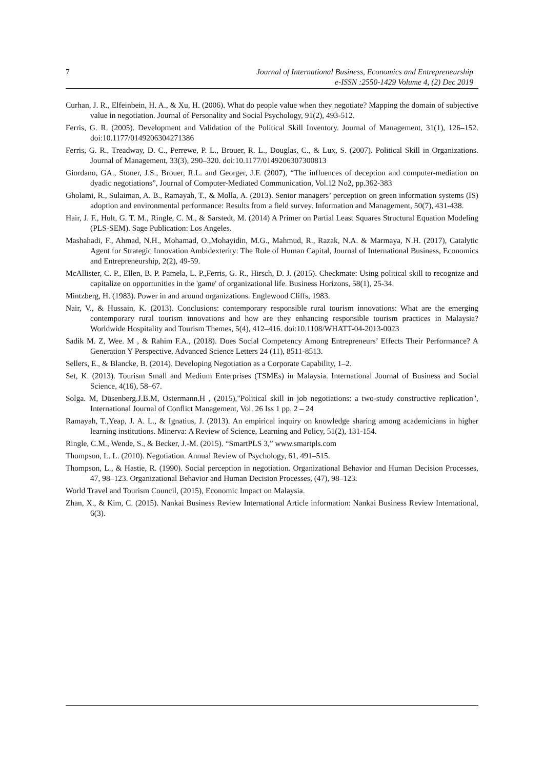7
Journal of International Business, Economics and Entrepreneurship
e-ISSN :2550-1429 Volume 4, (2) Dec 2019
Curhan, J. R., Elfeinbein, H. A., & Xu, H. (2006). What do people value when they negotiate? Mapping the domain of subjective value in negotiation. Journal of Personality and Social Psychology, 91(2), 493-512.
Ferris, G. R. (2005). Development and Validation of the Political Skill Inventory. Journal of Management, 31(1), 126–152. doi:10.1177/0149206304271386
Ferris, G. R., Treadway, D. C., Perrewe, P. L., Brouer, R. L., Douglas, C., & Lux, S. (2007). Political Skill in Organizations. Journal of Management, 33(3), 290–320. doi:10.1177/0149206307300813
Giordano, GA., Stoner, J.S., Brouer, R.L. and Georger, J.F. (2007), “The influences of deception and computer-mediation on dyadic negotiations”, Journal of Computer-Mediated Communication, Vol.12 No2, pp.362-383
Gholami, R., Sulaiman, A. B., Ramayah, T., & Molla, A. (2013). Senior managers’ perception on green information systems (IS) adoption and environmental performance: Results from a field survey. Information and Management, 50(7), 431-438.
Hair, J. F., Hult, G. T. M., Ringle, C. M., & Sarstedt, M. (2014) A Primer on Partial Least Squares Structural Equation Modeling (PLS-SEM). Sage Publication: Los Angeles.
Mashahadi, F., Ahmad, N.H., Mohamad, O.,Mohayidin, M.G., Mahmud, R., Razak, N.A. & Marmaya, N.H. (2017), Catalytic Agent for Strategic Innovation Ambidexterity: The Role of Human Capital, Journal of International Business, Economics and Entrepreneurship, 2(2), 49-59.
McAllister, C. P., Ellen, B. P. Pamela, L. P.,Ferris, G. R., Hirsch, D. J. (2015). Checkmate: Using political skill to recognize and capitalize on opportunities in the 'game' of organizational life. Business Horizons, 58(1), 25-34.
Mintzberg, H. (1983). Power in and around organizations. Englewood Cliffs, 1983.
Nair, V., & Hussain, K. (2013). Conclusions: contemporary responsible rural tourism innovations: What are the emerging contemporary rural tourism innovations and how are they enhancing responsible tourism practices in Malaysia? Worldwide Hospitality and Tourism Themes, 5(4), 412–416. doi:10.1108/WHATT-04-2013-0023
Sadik M. Z, Wee. M , & Rahim F.A., (2018). Does Social Competency Among Entrepreneurs’ Effects Their Performance? A Generation Y Perspective, Advanced Science Letters 24 (11), 8511-8513.
Sellers, E., & Blancke, B. (2014). Developing Negotiation as a Corporate Capability, 1–2.
Set, K. (2013). Tourism Small and Medium Enterprises (TSMEs) in Malaysia. International Journal of Business and Social Science, 4(16), 58–67.
Solga. M, Düsenberg.J.B.M, Ostermann.H , (2015),"Political skill in job negotiations: a two-study constructive replication", International Journal of Conflict Management, Vol. 26 Iss 1 pp. 2 – 24
Ramayah, T.,Yeap, J. A. L., & Ignatius, J. (2013). An empirical inquiry on knowledge sharing among academicians in higher learning institutions. Minerva: A Review of Science, Learning and Policy, 51(2), 131-154.
Ringle, C.M., Wende, S., & Becker, J.-M. (2015). “SmartPLS 3,” www.smartpls.com
Thompson, L. L. (2010). Negotiation. Annual Review of Psychology, 61, 491–515.
Thompson, L., & Hastie, R. (1990). Social perception in negotiation. Organizational Behavior and Human Decision Processes, 47, 98–123. Organizational Behavior and Human Decision Processes, (47), 98–123.
World Travel and Tourism Council, (2015), Economic Impact on Malaysia.
Zhan, X., & Kim, C. (2015). Nankai Business Review International Article information: Nankai Business Review International, 6(3).